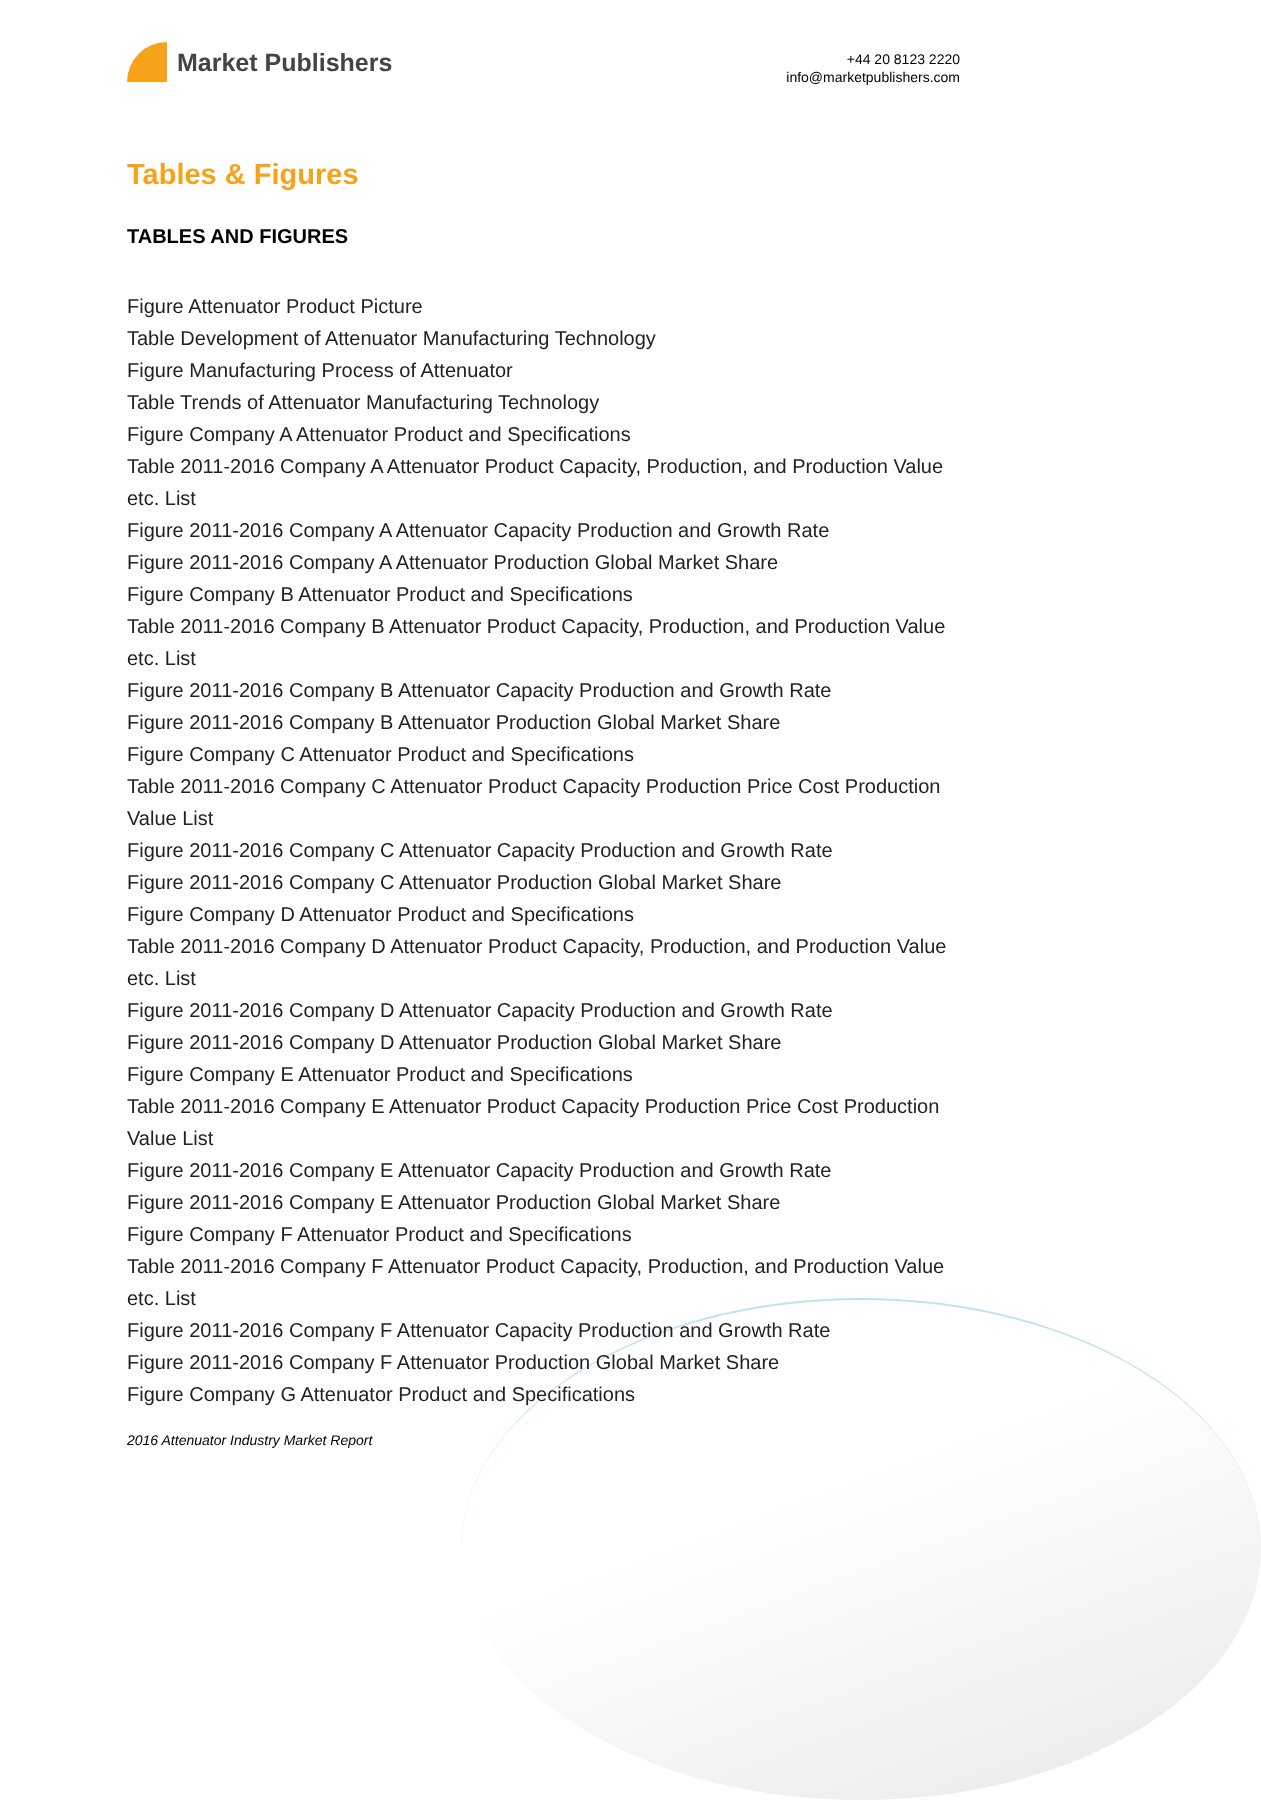Market Publishers
+44 20 8123 2220
info@marketpublishers.com
Tables & Figures
TABLES AND FIGURES
Figure Attenuator Product Picture
Table Development of Attenuator Manufacturing Technology
Figure Manufacturing Process of Attenuator
Table Trends of Attenuator Manufacturing Technology
Figure Company A Attenuator Product and Specifications
Table 2011-2016 Company A Attenuator Product Capacity, Production, and Production Value etc. List
Figure 2011-2016 Company A Attenuator Capacity Production and Growth Rate
Figure 2011-2016 Company A Attenuator Production Global Market Share
Figure Company B Attenuator Product and Specifications
Table 2011-2016 Company B Attenuator Product Capacity, Production, and Production Value etc. List
Figure 2011-2016 Company B Attenuator Capacity Production and Growth Rate
Figure 2011-2016 Company B Attenuator Production Global Market Share
Figure Company C Attenuator Product and Specifications
Table 2011-2016 Company C Attenuator Product Capacity Production Price Cost Production Value List
Figure 2011-2016 Company C Attenuator Capacity Production and Growth Rate
Figure 2011-2016 Company C Attenuator Production Global Market Share
Figure Company D Attenuator Product and Specifications
Table 2011-2016 Company D Attenuator Product Capacity, Production, and Production Value etc. List
Figure 2011-2016 Company D Attenuator Capacity Production and Growth Rate
Figure 2011-2016 Company D Attenuator Production Global Market Share
Figure Company E Attenuator Product and Specifications
Table 2011-2016 Company E Attenuator Product Capacity Production Price Cost Production Value List
Figure 2011-2016 Company E Attenuator Capacity Production and Growth Rate
Figure 2011-2016 Company E Attenuator Production Global Market Share
Figure Company F Attenuator Product and Specifications
Table 2011-2016 Company F Attenuator Product Capacity, Production, and Production Value etc. List
Figure 2011-2016 Company F Attenuator Capacity Production and Growth Rate
Figure 2011-2016 Company F Attenuator Production Global Market Share
Figure Company G Attenuator Product and Specifications
2016 Attenuator Industry Market Report